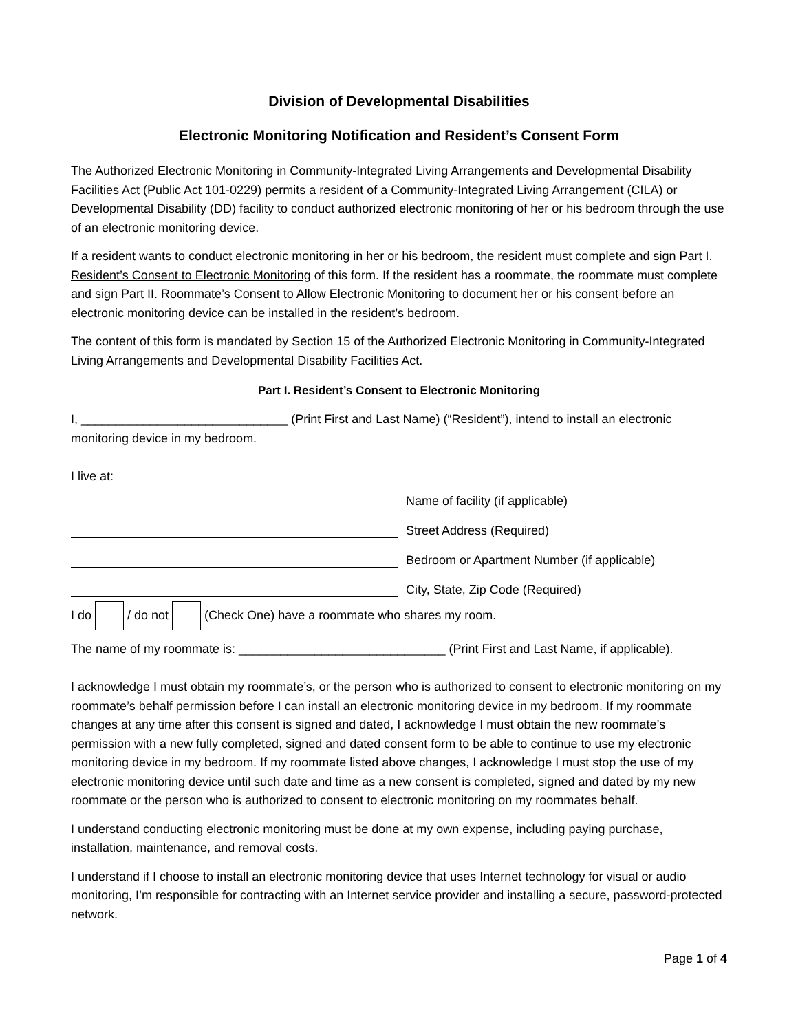Division of Developmental Disabilities
Electronic Monitoring Notification and Resident’s Consent Form
The Authorized Electronic Monitoring in Community-Integrated Living Arrangements and Developmental Disability Facilities Act (Public Act 101-0229) permits a resident of a Community-Integrated Living Arrangement (CILA) or Developmental Disability (DD) facility to conduct authorized electronic monitoring of her or his bedroom through the use of an electronic monitoring device.
If a resident wants to conduct electronic monitoring in her or his bedroom, the resident must complete and sign Part I. Resident’s Consent to Electronic Monitoring of this form. If the resident has a roommate, the roommate must complete and sign Part II. Roommate’s Consent to Allow Electronic Monitoring to document her or his consent before an electronic monitoring device can be installed in the resident’s bedroom.
The content of this form is mandated by Section 15 of the Authorized Electronic Monitoring in Community-Integrated Living Arrangements and Developmental Disability Facilities Act.
Part I. Resident’s Consent to Electronic Monitoring
I, ______________________________ (Print First and Last Name) (“Resident”), intend to install an electronic monitoring device in my bedroom.
I live at:
Name of facility (if applicable)
Street Address (Required)
Bedroom or Apartment Number (if applicable)
City, State, Zip Code (Required)
I do / do not (Check One) have a roommate who shares my room.
The name of my roommate is: ______________________________ (Print First and Last Name, if applicable).
I acknowledge I must obtain my roommate’s, or the person who is authorized to consent to electronic monitoring on my roommate’s behalf permission before I can install an electronic monitoring device in my bedroom. If my roommate changes at any time after this consent is signed and dated, I acknowledge I must obtain the new roommate’s permission with a new fully completed, signed and dated consent form to be able to continue to use my electronic monitoring device in my bedroom. If my roommate listed above changes, I acknowledge I must stop the use of my electronic monitoring device until such date and time as a new consent is completed, signed and dated by my new roommate or the person who is authorized to consent to electronic monitoring on my roommates behalf.
I understand conducting electronic monitoring must be done at my own expense, including paying purchase, installation, maintenance, and removal costs.
I understand if I choose to install an electronic monitoring device that uses Internet technology for visual or audio monitoring, I’m responsible for contracting with an Internet service provider and installing a secure, password-protected network.
Page 1 of 4